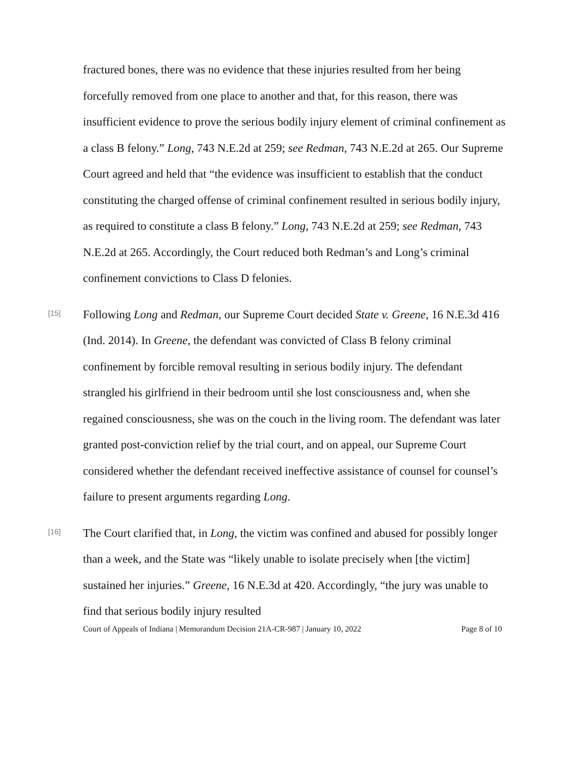fractured bones, there was no evidence that these injuries resulted from her being forcefully removed from one place to another and that, for this reason, there was insufficient evidence to prove the serious bodily injury element of criminal confinement as a class B felony.” Long, 743 N.E.2d at 259; see Redman, 743 N.E.2d at 265. Our Supreme Court agreed and held that “the evidence was insufficient to establish that the conduct constituting the charged offense of criminal confinement resulted in serious bodily injury, as required to constitute a class B felony.” Long, 743 N.E.2d at 259; see Redman, 743 N.E.2d at 265. Accordingly, the Court reduced both Redman’s and Long’s criminal confinement convictions to Class D felonies.
[15]
Following Long and Redman, our Supreme Court decided State v. Greene, 16 N.E.3d 416 (Ind. 2014). In Greene, the defendant was convicted of Class B felony criminal confinement by forcible removal resulting in serious bodily injury. The defendant strangled his girlfriend in their bedroom until she lost consciousness and, when she regained consciousness, she was on the couch in the living room. The defendant was later granted post-conviction relief by the trial court, and on appeal, our Supreme Court considered whether the defendant received ineffective assistance of counsel for counsel’s failure to present arguments regarding Long.
[16]
The Court clarified that, in Long, the victim was confined and abused for possibly longer than a week, and the State was “likely unable to isolate precisely when [the victim] sustained her injuries.” Greene, 16 N.E.3d at 420. Accordingly, “the jury was unable to find that serious bodily injury resulted
Court of Appeals of Indiana | Memorandum Decision 21A-CR-987 | January 10, 2022 Page 8 of 10